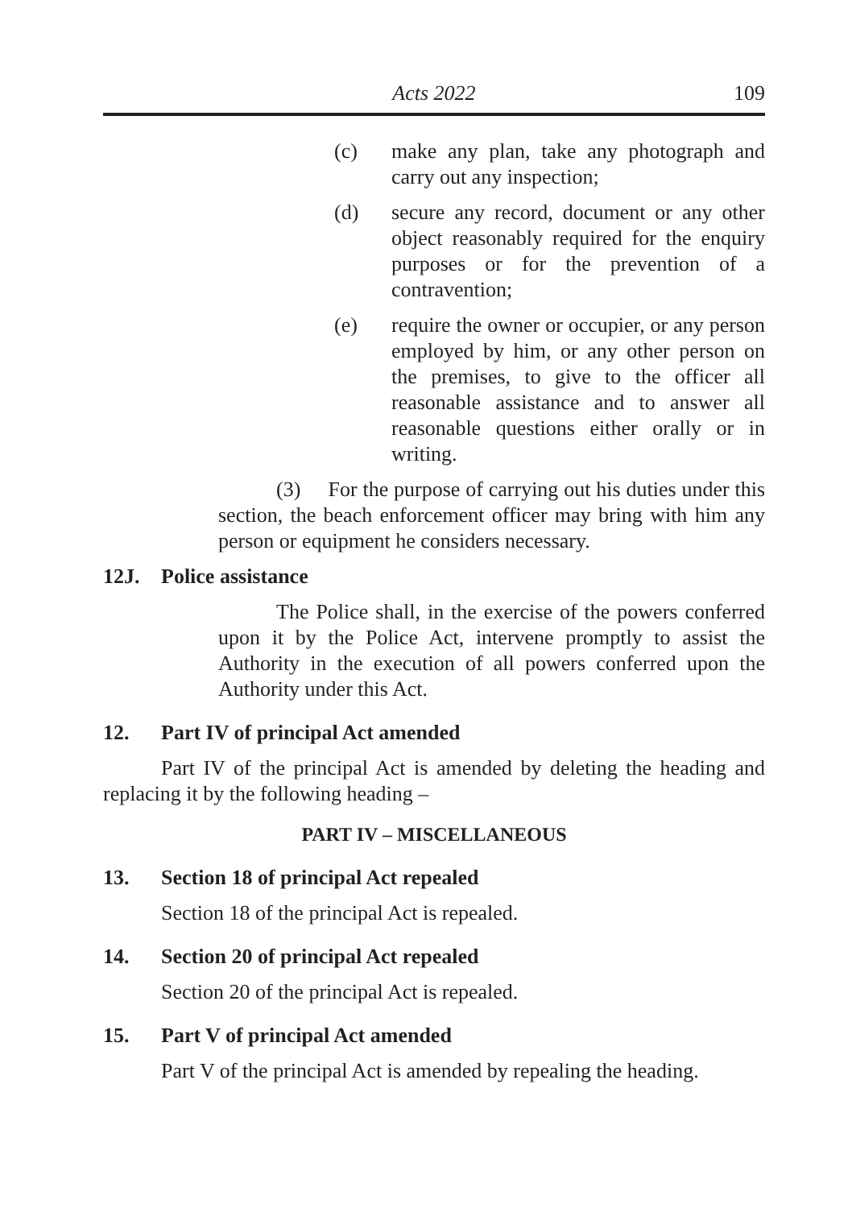Acts 2022 109
(c) make any plan, take any photograph and carry out any inspection;
(d) secure any record, document or any other object reasonably required for the enquiry purposes or for the prevention of a contravention;
(e) require the owner or occupier, or any person employed by him, or any other person on the premises, to give to the officer all reasonable assistance and to answer all reasonable questions either orally or in writing.
(3) For the purpose of carrying out his duties under this section, the beach enforcement officer may bring with him any person or equipment he considers necessary.
12J. Police assistance
The Police shall, in the exercise of the powers conferred upon it by the Police Act, intervene promptly to assist the Authority in the execution of all powers conferred upon the Authority under this Act.
12. Part IV of principal Act amended
Part IV of the principal Act is amended by deleting the heading and replacing it by the following heading –
PART IV – MISCELLANEOUS
13. Section 18 of principal Act repealed
Section 18 of the principal Act is repealed.
14. Section 20 of principal Act repealed
Section 20 of the principal Act is repealed.
15. Part V of principal Act amended
Part V of the principal Act is amended by repealing the heading.